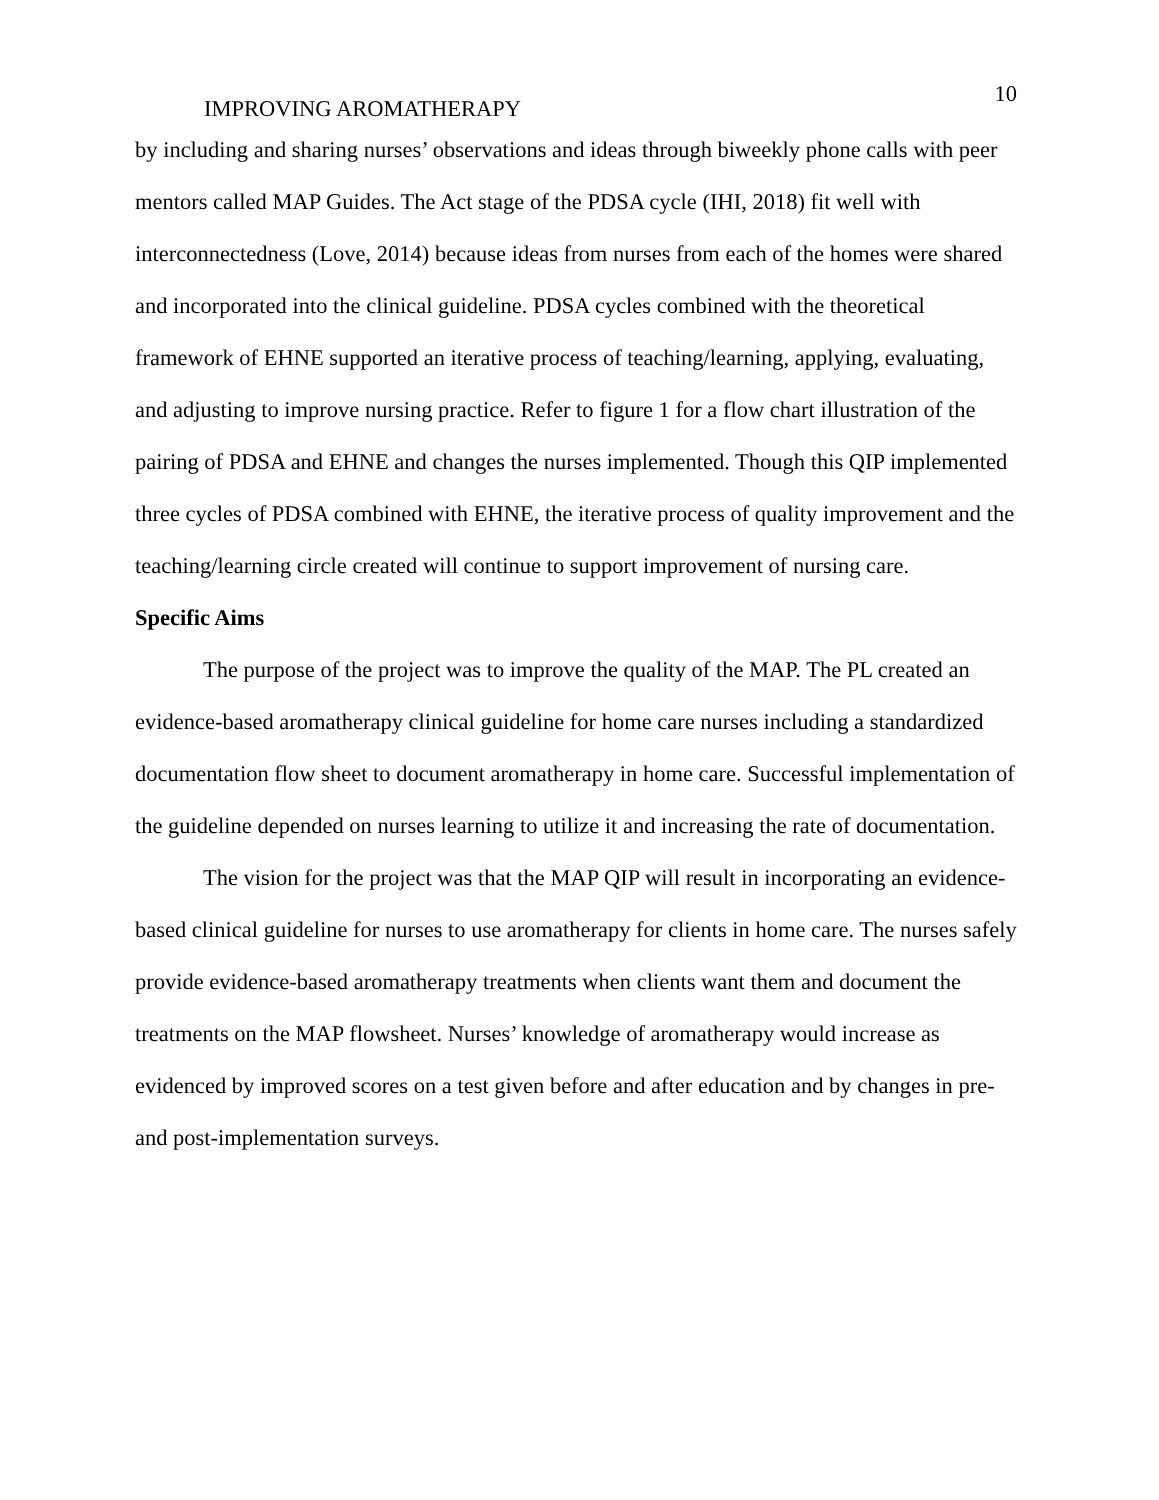10
IMPROVING AROMATHERAPY
by including and sharing nurses’ observations and ideas through biweekly phone calls with peer mentors called MAP Guides. The Act stage of the PDSA cycle (IHI, 2018) fit well with interconnectedness (Love, 2014) because ideas from nurses from each of the homes were shared and incorporated into the clinical guideline. PDSA cycles combined with the theoretical framework of EHNE supported an iterative process of teaching/learning, applying, evaluating, and adjusting to improve nursing practice. Refer to figure 1 for a flow chart illustration of the pairing of PDSA and EHNE and changes the nurses implemented. Though this QIP implemented three cycles of PDSA combined with EHNE, the iterative process of quality improvement and the teaching/learning circle created will continue to support improvement of nursing care.
Specific Aims
The purpose of the project was to improve the quality of the MAP. The PL created an evidence-based aromatherapy clinical guideline for home care nurses including a standardized documentation flow sheet to document aromatherapy in home care. Successful implementation of the guideline depended on nurses learning to utilize it and increasing the rate of documentation.
The vision for the project was that the MAP QIP will result in incorporating an evidence-based clinical guideline for nurses to use aromatherapy for clients in home care. The nurses safely provide evidence-based aromatherapy treatments when clients want them and document the treatments on the MAP flowsheet. Nurses’ knowledge of aromatherapy would increase as evidenced by improved scores on a test given before and after education and by changes in pre- and post-implementation surveys.